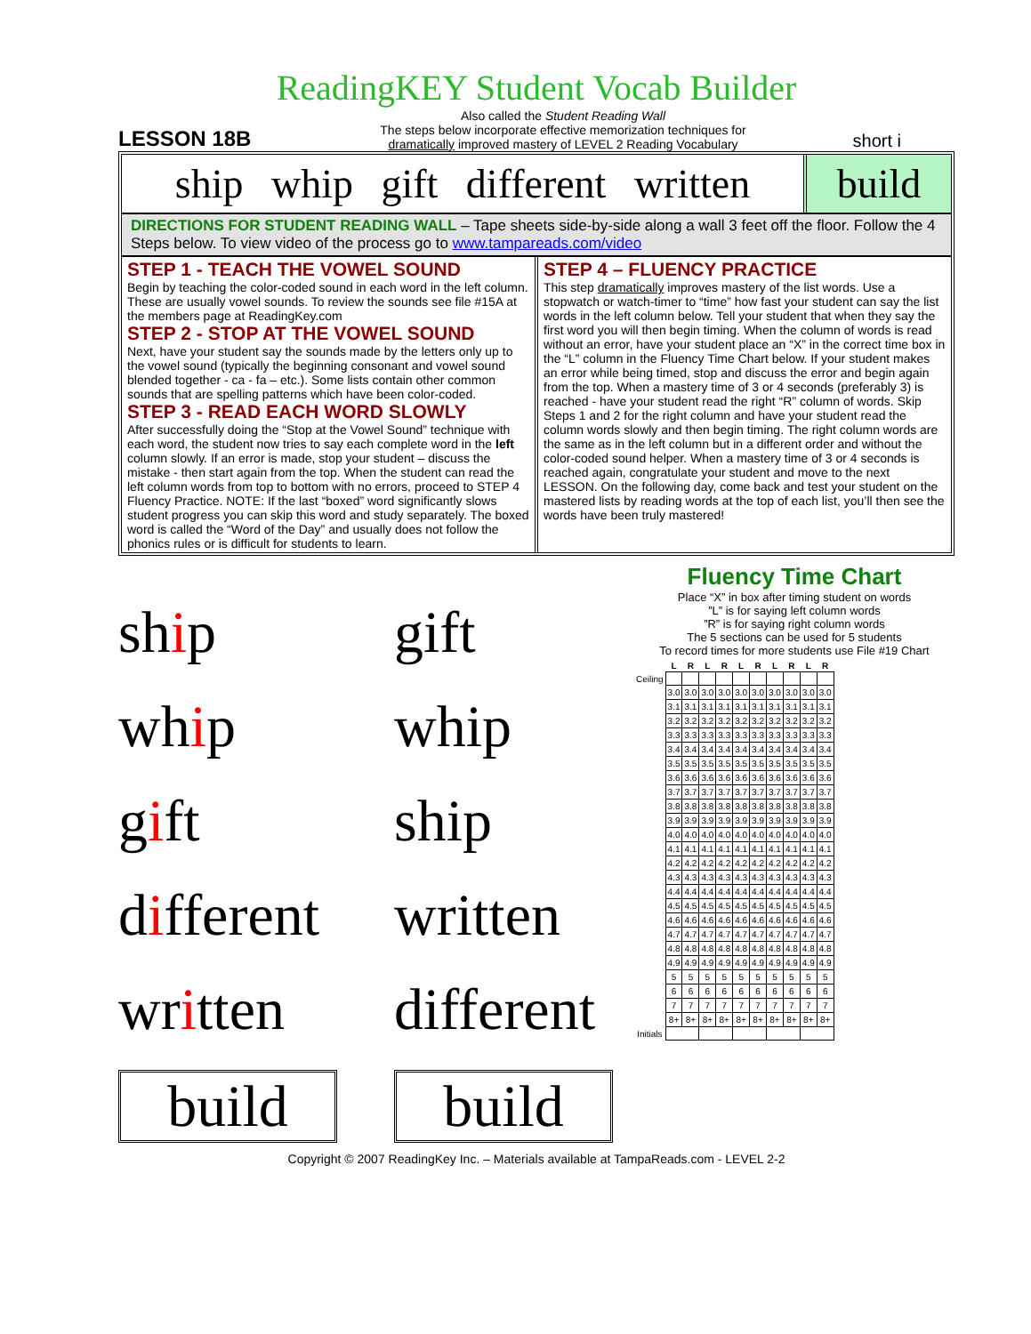ReadingKEY Student Vocab Builder
LESSON 18B
Also called the Student Reading Wall
The steps below incorporate effective memorization techniques for
dramatically improved mastery of LEVEL 2 Reading Vocabulary
short i
ship whip gift different written
build
DIRECTIONS FOR STUDENT READING WALL – Tape sheets side-by-side along a wall 3 feet off the floor. Follow the 4 Steps below. To view video of the process go to www.tampareads.com/video
STEP 1 - TEACH THE VOWEL SOUND
Begin by teaching the color-coded sound in each word in the left column. These are usually vowel sounds. To review the sounds see file #15A at the members page at ReadingKey.com
STEP 2 - STOP AT THE VOWEL SOUND
Next, have your student say the sounds made by the letters only up to the vowel sound (typically the beginning consonant and vowel sound blended together - ca - fa – etc.). Some lists contain other common sounds that are spelling patterns which have been color-coded.
STEP 3 - READ EACH WORD SLOWLY
After successfully doing the “Stop at the Vowel Sound” technique with each word, the student now tries to say each complete word in the left column slowly. If an error is made, stop your student – discuss the mistake - then start again from the top. When the student can read the left column words from top to bottom with no errors, proceed to STEP 4 Fluency Practice. NOTE: If the last “boxed” word significantly slows student progress you can skip this word and study separately. The boxed word is called the “Word of the Day” and usually does not follow the phonics rules or is difficult for students to learn.
STEP 4 – FLUENCY PRACTICE
This step dramatically improves mastery of the list words. Use a stopwatch or watch-timer to “time” how fast your student can say the list words in the left column below. Tell your student that when they say the first word you will then begin timing. When the column of words is read without an error, have your student place an “X” in the correct time box in the “L” column in the Fluency Time Chart below. If your student makes an error while being timed, stop and discuss the error and begin again from the top. When a mastery time of 3 or 4 seconds (preferably 3) is reached - have your student read the right “R” column of words. Skip Steps 1 and 2 for the right column and have your student read the column words slowly and then begin timing. The right column words are the same as in the left column but in a different order and without the color-coded sound helper. When a mastery time of 3 or 4 seconds is reached again, congratulate your student and move to the next LESSON. On the following day, come back and test your student on the mastered lists by reading words at the top of each list, you’ll then see the words have been truly mastered!
ship
gift
whip
whip
gift
ship
different
written
written
different
build
build
Fluency Time Chart
Place “X” in box after timing student on words
”L” is for saying left column words
”R” is for saying right column words
The 5 sections can be used for 5 students
To record times for more students use File #19 Chart
| | L | R | L | R | L | R | L | R | L | R |
| Ceiling | | | | | | | | | | |
| | 3.0 | 3.0 | 3.0 | 3.0 | 3.0 | 3.0 | 3.0 | 3.0 | 3.0 | 3.0 |
| | 3.1 | 3.1 | 3.1 | 3.1 | 3.1 | 3.1 | 3.1 | 3.1 | 3.1 | 3.1 |
| | 3.2 | 3.2 | 3.2 | 3.2 | 3.2 | 3.2 | 3.2 | 3.2 | 3.2 | 3.2 |
| | 3.3 | 3.3 | 3.3 | 3.3 | 3.3 | 3.3 | 3.3 | 3.3 | 3.3 | 3.3 |
| | 3.4 | 3.4 | 3.4 | 3.4 | 3.4 | 3.4 | 3.4 | 3.4 | 3.4 | 3.4 |
| | 3.5 | 3.5 | 3.5 | 3.5 | 3.5 | 3.5 | 3.5 | 3.5 | 3.5 | 3.5 |
| | 3.6 | 3.6 | 3.6 | 3.6 | 3.6 | 3.6 | 3.6 | 3.6 | 3.6 | 3.6 |
| | 3.7 | 3.7 | 3.7 | 3.7 | 3.7 | 3.7 | 3.7 | 3.7 | 3.7 | 3.7 |
| | 3.8 | 3.8 | 3.8 | 3.8 | 3.8 | 3.8 | 3.8 | 3.8 | 3.8 | 3.8 |
| | 3.9 | 3.9 | 3.9 | 3.9 | 3.9 | 3.9 | 3.9 | 3.9 | 3.9 | 3.9 |
| | 4.0 | 4.0 | 4.0 | 4.0 | 4.0 | 4.0 | 4.0 | 4.0 | 4.0 | 4.0 |
| | 4.1 | 4.1 | 4.1 | 4.1 | 4.1 | 4.1 | 4.1 | 4.1 | 4.1 | 4.1 |
| | 4.2 | 4.2 | 4.2 | 4.2 | 4.2 | 4.2 | 4.2 | 4.2 | 4.2 | 4.2 |
| | 4.3 | 4.3 | 4.3 | 4.3 | 4.3 | 4.3 | 4.3 | 4.3 | 4.3 | 4.3 |
| | 4.4 | 4.4 | 4.4 | 4.4 | 4.4 | 4.4 | 4.4 | 4.4 | 4.4 | 4.4 |
| | 4.5 | 4.5 | 4.5 | 4.5 | 4.5 | 4.5 | 4.5 | 4.5 | 4.5 | 4.5 |
| | 4.6 | 4.6 | 4.6 | 4.6 | 4.6 | 4.6 | 4.6 | 4.6 | 4.6 | 4.6 |
| | 4.7 | 4.7 | 4.7 | 4.7 | 4.7 | 4.7 | 4.7 | 4.7 | 4.7 | 4.7 |
| | 4.8 | 4.8 | 4.8 | 4.8 | 4.8 | 4.8 | 4.8 | 4.8 | 4.8 | 4.8 |
| | 4.9 | 4.9 | 4.9 | 4.9 | 4.9 | 4.9 | 4.9 | 4.9 | 4.9 | 4.9 |
| | 5 | 5 | 5 | 5 | 5 | 5 | 5 | 5 | 5 | 5 |
| | 6 | 6 | 6 | 6 | 6 | 6 | 6 | 6 | 6 | 6 |
| | 7 | 7 | 7 | 7 | 7 | 7 | 7 | 7 | 7 | 7 |
| | 8+ | 8+ | 8+ | 8+ | 8+ | 8+ | 8+ | 8+ | 8+ | 8+ |
| Initials | | | | | | | | | | |
Copyright © 2007 ReadingKey Inc. – Materials available at TampaReads.com - LEVEL 2-2